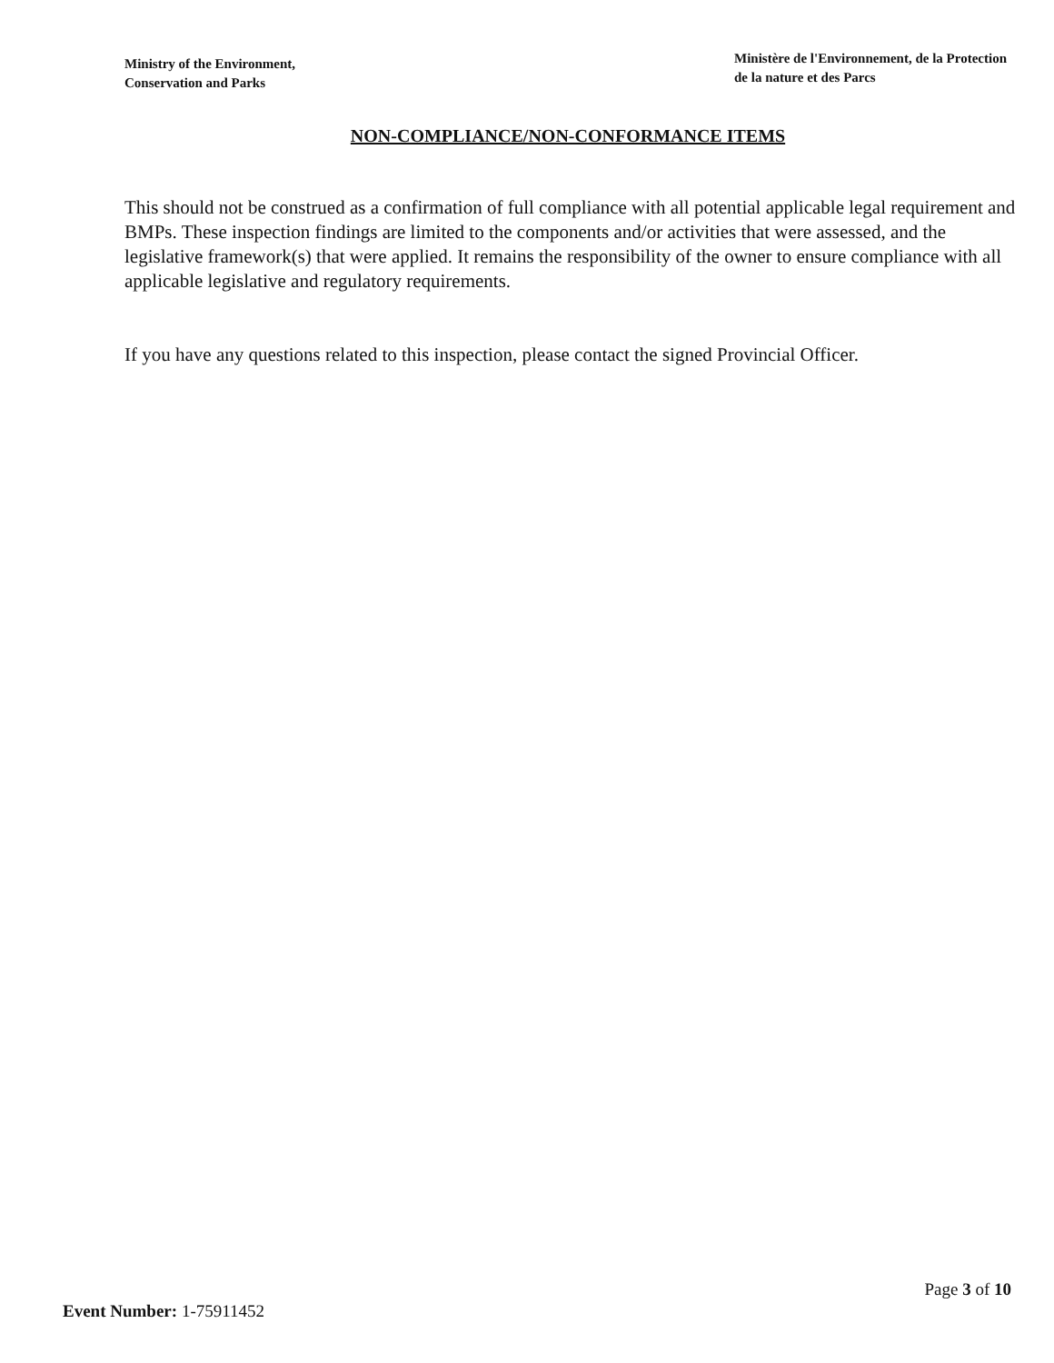Ministry of the Environment,
Conservation and Parks
Ministère de l'Environnement, de la Protection
de la nature et des Parcs
NON-COMPLIANCE/NON-CONFORMANCE ITEMS
This should not be construed as a confirmation of full compliance with all potential applicable legal requirement and BMPs. These inspection findings are limited to the components and/or activities that were assessed, and the legislative framework(s) that were applied. It remains the responsibility of the owner to ensure compliance with all applicable legislative and regulatory requirements.
If you have any questions related to this inspection, please contact the signed Provincial Officer.
Page 3 of 10
Event Number: 1-75911452